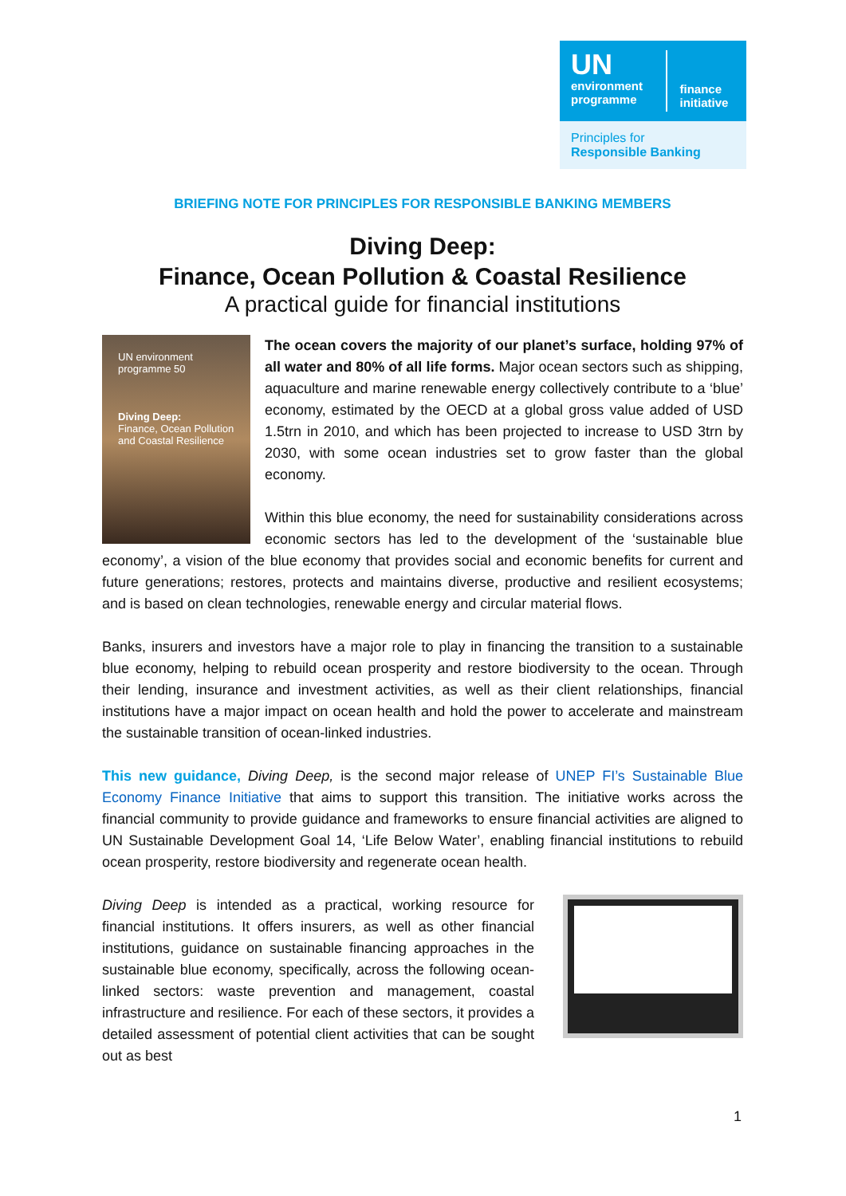UN
environment programme
finance initiative
Principles for
Responsible Banking
BRIEFING NOTE FOR PRINCIPLES FOR RESPONSIBLE BANKING MEMBERS
Diving Deep:
Finance, Ocean Pollution & Coastal Resilience
A practical guide for financial institutions
UN environment programme 50
Diving Deep:
Finance, Ocean Pollution and Coastal Resilience
The ocean covers the majority of our planet’s surface, holding 97% of all water and 80% of all life forms. Major ocean sectors such as shipping, aquaculture and marine renewable energy collectively contribute to a ‘blue’ economy, estimated by the OECD at a global gross value added of USD 1.5trn in 2010, and which has been projected to increase to USD 3trn by 2030, with some ocean industries set to grow faster than the global economy.
Within this blue economy, the need for sustainability considerations across economic sectors has led to the development of the ‘sustainable blue economy’, a vision of the blue economy that provides social and economic benefits for current and future generations; restores, protects and maintains diverse, productive and resilient ecosystems; and is based on clean technologies, renewable energy and circular material flows.
Banks, insurers and investors have a major role to play in financing the transition to a sustainable blue economy, helping to rebuild ocean prosperity and restore biodiversity to the ocean. Through their lending, insurance and investment activities, as well as their client relationships, financial institutions have a major impact on ocean health and hold the power to accelerate and mainstream the sustainable transition of ocean-linked industries.
This new guidance, Diving Deep, is the second major release of UNEP FI’s Sustainable Blue Economy Finance Initiative that aims to support this transition. The initiative works across the financial community to provide guidance and frameworks to ensure financial activities are aligned to UN Sustainable Development Goal 14, ‘Life Below Water’, enabling financial institutions to rebuild ocean prosperity, restore biodiversity and regenerate ocean health.
Diving Deep is intended as a practical, working resource for financial institutions. It offers insurers, as well as other financial institutions, guidance on sustainable financing approaches in the sustainable blue economy, specifically, across the following ocean-linked sectors: waste prevention and management, coastal infrastructure and resilience. For each of these sectors, it provides a detailed assessment of potential client activities that can be sought out as best
1